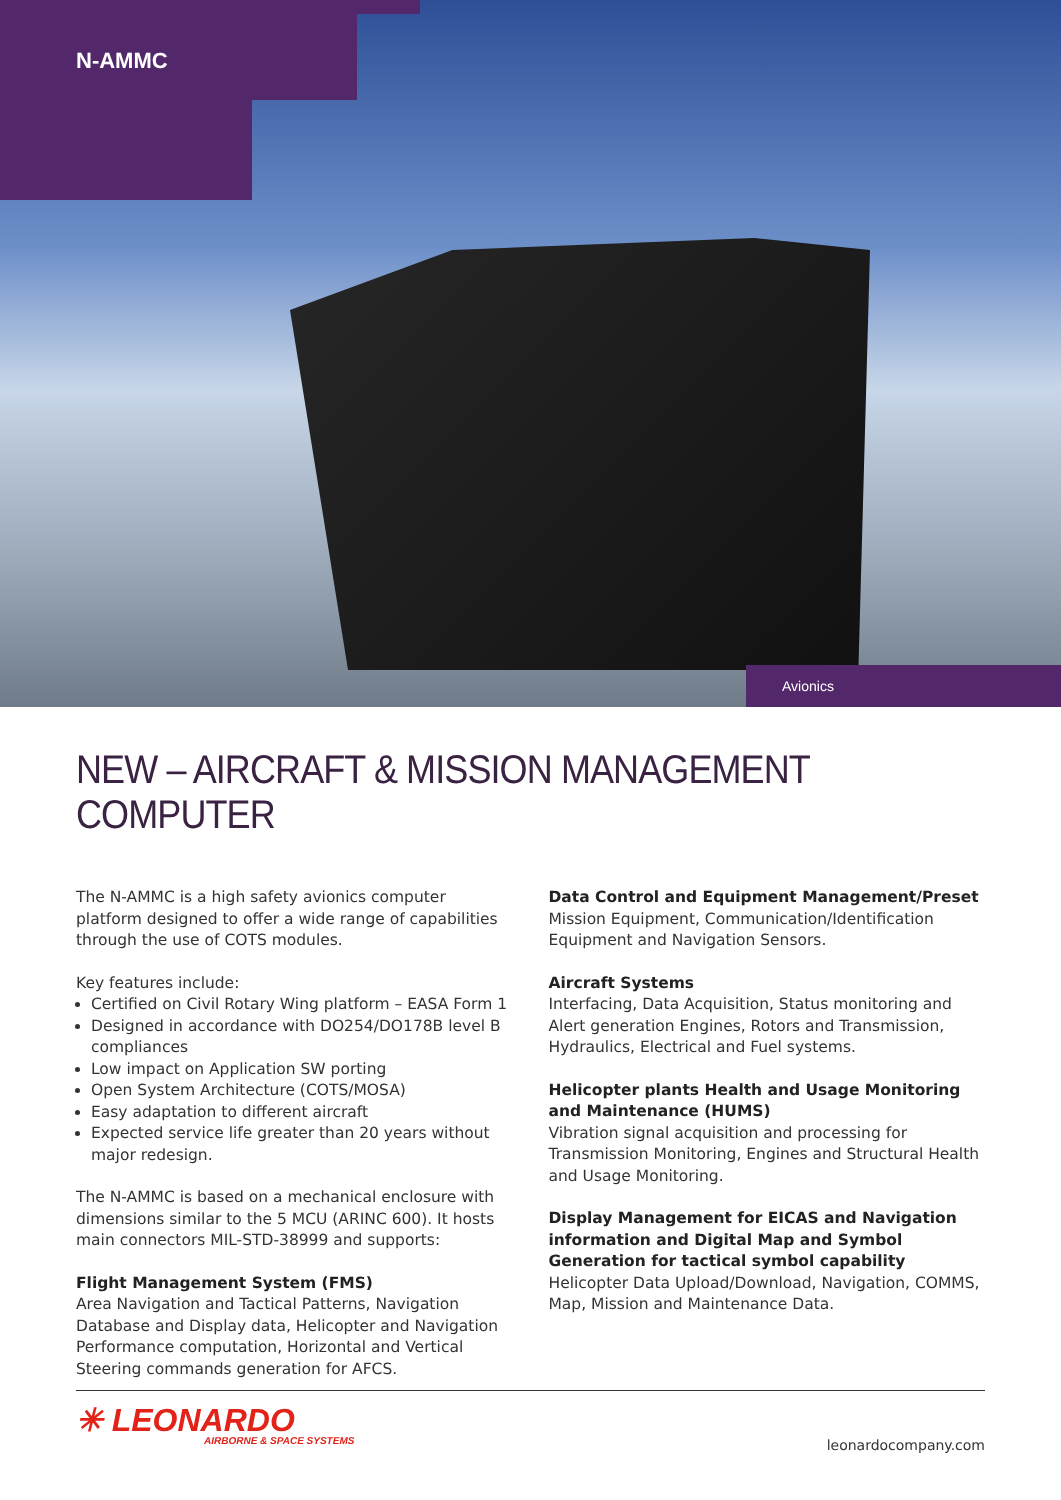N-AMMC
Avionics
NEW – AIRCRAFT & MISSION MANAGEMENT COMPUTER
The N-AMMC is a high safety avionics computer platform designed to offer a wide range of capabilities through the use of COTS modules.
Key features include:
Certified on Civil Rotary Wing platform – EASA Form 1
Designed in accordance with DO254/DO178B level B compliances
Low impact on Application SW porting
Open System Architecture (COTS/MOSA)
Easy adaptation to different aircraft
Expected service life greater than 20 years without major redesign.
The N-AMMC is based on a mechanical enclosure with dimensions similar to the 5 MCU (ARINC 600). It hosts main connectors MIL-STD-38999 and supports:
Flight Management System (FMS)
Area Navigation and Tactical Patterns, Navigation Database and Display data, Helicopter and Navigation Performance computation, Horizontal and Vertical Steering commands generation for AFCS.
Data Control and Equipment Management/Preset
Mission Equipment, Communication/Identification Equipment and Navigation Sensors.
Aircraft Systems
Interfacing, Data Acquisition, Status monitoring and Alert generation Engines, Rotors and Transmission, Hydraulics, Electrical and Fuel systems.
Helicopter plants Health and Usage Monitoring and Maintenance (HUMS)
Vibration signal acquisition and processing for Transmission Monitoring, Engines and Structural Health and Usage Monitoring.
Display Management for EICAS and Navigation information and Digital Map and Symbol Generation for tactical symbol capability
Helicopter Data Upload/Download, Navigation, COMMS, Map, Mission and Maintenance Data.
✳ LEONARDO
AIRBORNE & SPACE SYSTEMS
leonardocompany.com